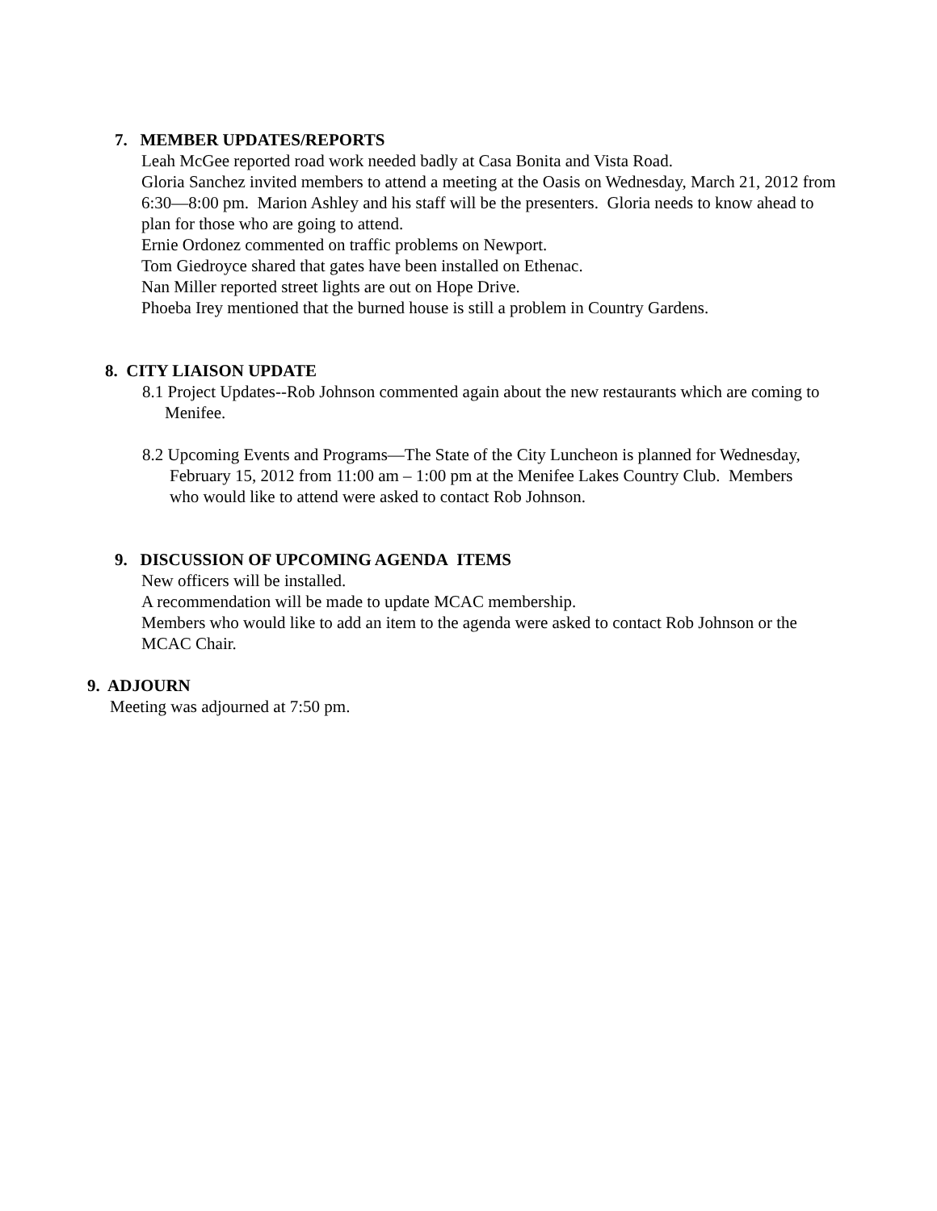7. MEMBER UPDATES/REPORTS
Leah McGee reported road work needed badly at Casa Bonita and Vista Road.
Gloria Sanchez invited members to attend a meeting at the Oasis on Wednesday, March 21, 2012 from 6:30—8:00 pm. Marion Ashley and his staff will be the presenters. Gloria needs to know ahead to plan for those who are going to attend.
Ernie Ordonez commented on traffic problems on Newport.
Tom Giedroyce shared that gates have been installed on Ethenac.
Nan Miller reported street lights are out on Hope Drive.
Phoeba Irey mentioned that the burned house is still a problem in Country Gardens.
8. CITY LIAISON UPDATE
8.1 Project Updates--Rob Johnson commented again about the new restaurants which are coming to Menifee.
8.2 Upcoming Events and Programs—The State of the City Luncheon is planned for Wednesday, February 15, 2012 from 11:00 am – 1:00 pm at the Menifee Lakes Country Club. Members who would like to attend were asked to contact Rob Johnson.
9. DISCUSSION OF UPCOMING AGENDA ITEMS
New officers will be installed.
A recommendation will be made to update MCAC membership.
Members who would like to add an item to the agenda were asked to contact Rob Johnson or the MCAC Chair.
9. ADJOURN
Meeting was adjourned at 7:50 pm.